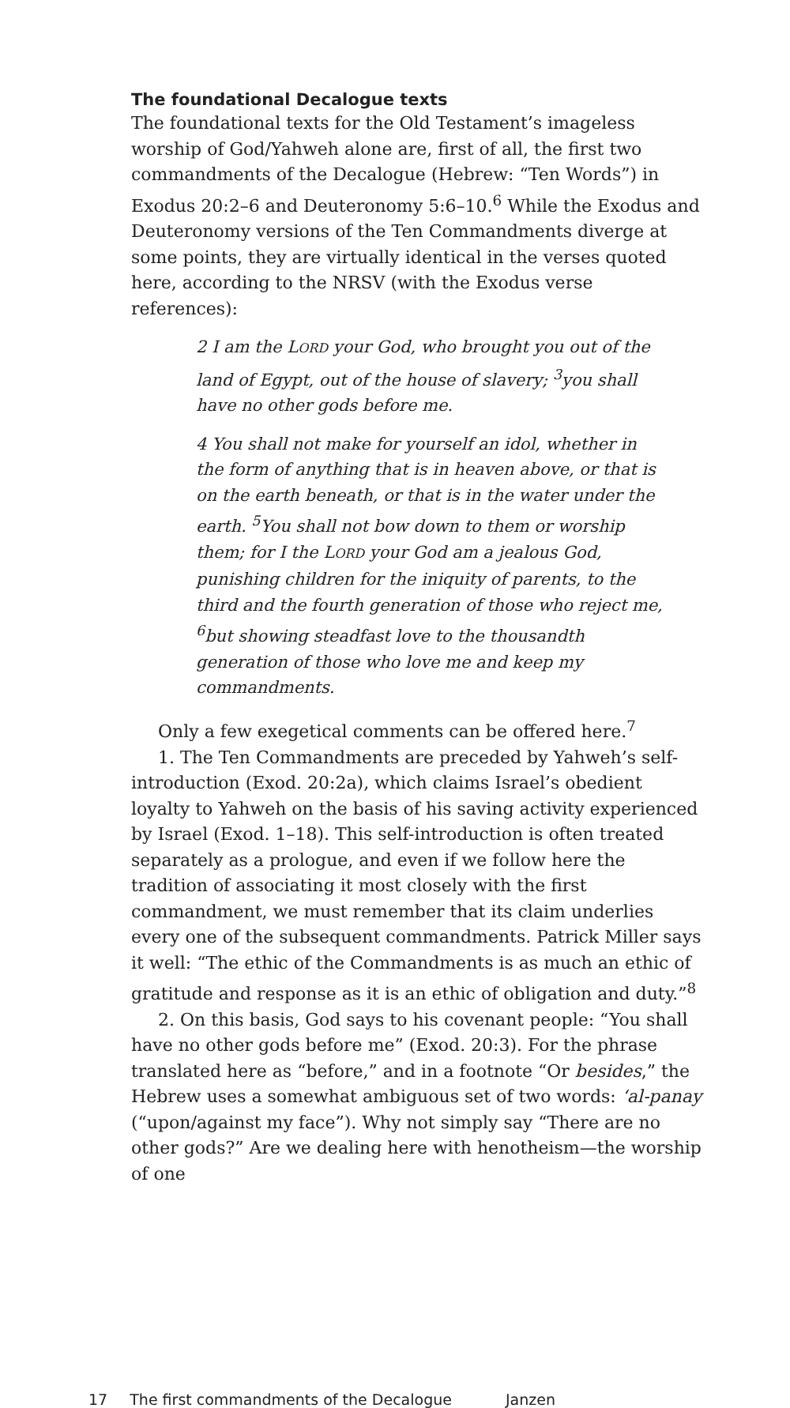The foundational Decalogue texts
The foundational texts for the Old Testament’s imageless worship of God/Yahweh alone are, first of all, the first two commandments of the Decalogue (Hebrew: “Ten Words”) in Exodus 20:2–6 and Deuteronomy 5:6–10.<sup>6</sup> While the Exodus and Deuteronomy versions of the Ten Commandments diverge at some points, they are virtually identical in the verses quoted here, according to the NRSV (with the Exodus verse references):
2 I am the LORD your God, who brought you out of the land of Egypt, out of the house of slavery; <sup>3</sup>you shall have no other gods before me.
4 You shall not make for yourself an idol, whether in the form of anything that is in heaven above, or that is on the earth beneath, or that is in the water under the earth. <sup>5</sup>You shall not bow down to them or worship them; for I the LORD your God am a jealous God, punishing children for the iniquity of parents, to the third and the fourth generation of those who reject me, <sup>6</sup>but showing steadfast love to the thousandth generation of those who love me and keep my commandments.
Only a few exegetical comments can be offered here.<sup>7</sup>
1. The Ten Commandments are preceded by Yahweh’s self-introduction (Exod. 20:2a), which claims Israel’s obedient loyalty to Yahweh on the basis of his saving activity experienced by Israel (Exod. 1–18). This self-introduction is often treated separately as a prologue, and even if we follow here the tradition of associating it most closely with the first commandment, we must remember that its claim underlies every one of the subsequent commandments. Patrick Miller says it well: “The ethic of the Commandments is as much an ethic of gratitude and response as it is an ethic of obligation and duty.”<sup>8</sup>
2. On this basis, God says to his covenant people: “You shall have no other gods before me” (Exod. 20:3). For the phrase translated here as “before,” and in a footnote “Or besides,” the Hebrew uses a somewhat ambiguous set of two words: ‘al-panay (“upon/against my face”). Why not simply say “There are no other gods?” Are we dealing here with henotheism—the worship of one
17 The first commandments of the Decalogue Janzen